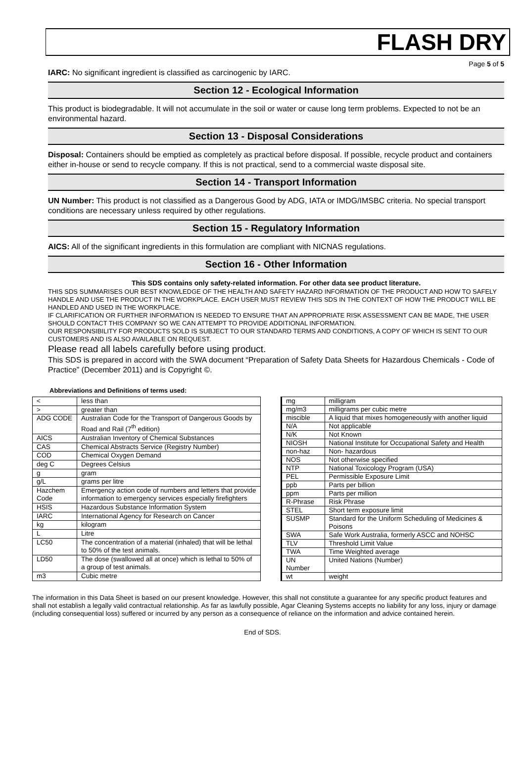FLASH DRY
Page 5 of 5
IARC: No significant ingredient is classified as carcinogenic by IARC.
Section 12 - Ecological Information
This product is biodegradable. It will not accumulate in the soil or water or cause long term problems. Expected to not be an environmental hazard.
Section 13 - Disposal Considerations
Disposal: Containers should be emptied as completely as practical before disposal. If possible, recycle product and containers either in-house or send to recycle company. If this is not practical, send to a commercial waste disposal site.
Section 14 - Transport Information
UN Number: This product is not classified as a Dangerous Good by ADG, IATA or IMDG/IMSBC criteria. No special transport conditions are necessary unless required by other regulations.
Section 15 - Regulatory Information
AICS: All of the significant ingredients in this formulation are compliant with NICNAS regulations.
Section 16 - Other Information
This SDS contains only safety-related information. For other data see product literature.
THIS SDS SUMMARISES OUR BEST KNOWLEDGE OF THE HEALTH AND SAFETY HAZARD INFORMATION OF THE PRODUCT AND HOW TO SAFELY HANDLE AND USE THE PRODUCT IN THE WORKPLACE. EACH USER MUST REVIEW THIS SDS IN THE CONTEXT OF HOW THE PRODUCT WILL BE HANDLED AND USED IN THE WORKPLACE.
IF CLARIFICATION OR FURTHER INFORMATION IS NEEDED TO ENSURE THAT AN APPROPRIATE RISK ASSESSMENT CAN BE MADE, THE USER SHOULD CONTACT THIS COMPANY SO WE CAN ATTEMPT TO PROVIDE ADDITIONAL INFORMATION.
OUR RESPONSIBILITY FOR PRODUCTS SOLD IS SUBJECT TO OUR STANDARD TERMS AND CONDITIONS, A COPY OF WHICH IS SENT TO OUR CUSTOMERS AND IS ALSO AVAILABLE ON REQUEST.
Please read all labels carefully before using product.
This SDS is prepared in accord with the SWA document “Preparation of Safety Data Sheets for Hazardous Chemicals - Code of Practice” (December 2011) and is Copyright ©.
Abbreviations and Definitions of terms used:
| < | less than |
| > | greater than |
| ADG CODE | Australian Code for the Transport of Dangerous Goods by Road and Rail (7<sup>th</sup> edition) |
| AICS | Australian Inventory of Chemical Substances |
| CAS | Chemical Abstracts Service (Registry Number) |
| COD | Chemical Oxygen Demand |
| deg C | Degrees Celsius |
| g | gram |
| g/L | grams per litre |
| Hazchem Code | Emergency action code of numbers and letters that provide information to emergency services especially firefighters |
| HSIS | Hazardous Substance Information System |
| IARC | International Agency for Research on Cancer |
| kg | kilogram |
| L | Litre |
| LC50 | The concentration of a material (inhaled) that will be lethal to 50% of the test animals. |
| LD50 | The dose (swallowed all at once) which is lethal to 50% of a group of test animals. |
| m3 | Cubic metre |
| mg | milligram |
| mg/m3 | milligrams per cubic metre |
| miscible | A liquid that mixes homogeneously with another liquid |
| N/A | Not applicable |
| N/K | Not Known |
| NIOSH | National Institute for Occupational Safety and Health |
| non-haz | Non- hazardous |
| NOS | Not otherwise specified |
| NTP | National Toxicology Program (USA) |
| PEL | Permissible Exposure Limit |
| ppb | Parts per billion |
| ppm | Parts per million |
| R-Phrase | Risk Phrase |
| STEL | Short term exposure limit |
| SUSMP | Standard for the Uniform Scheduling of Medicines & Poisons |
| SWA | Safe Work Australia, formerly ASCC and NOHSC |
| TLV | Threshold Limit Value |
| TWA | Time Weighted average |
| UN Number | United Nations (Number) |
| wt | weight |
The information in this Data Sheet is based on our present knowledge. However, this shall not constitute a guarantee for any specific product features and shall not establish a legally valid contractual relationship. As far as lawfully possible, Agar Cleaning Systems accepts no liability for any loss, injury or damage (including consequential loss) suffered or incurred by any person as a consequence of reliance on the information and advice contained herein.
End of SDS.